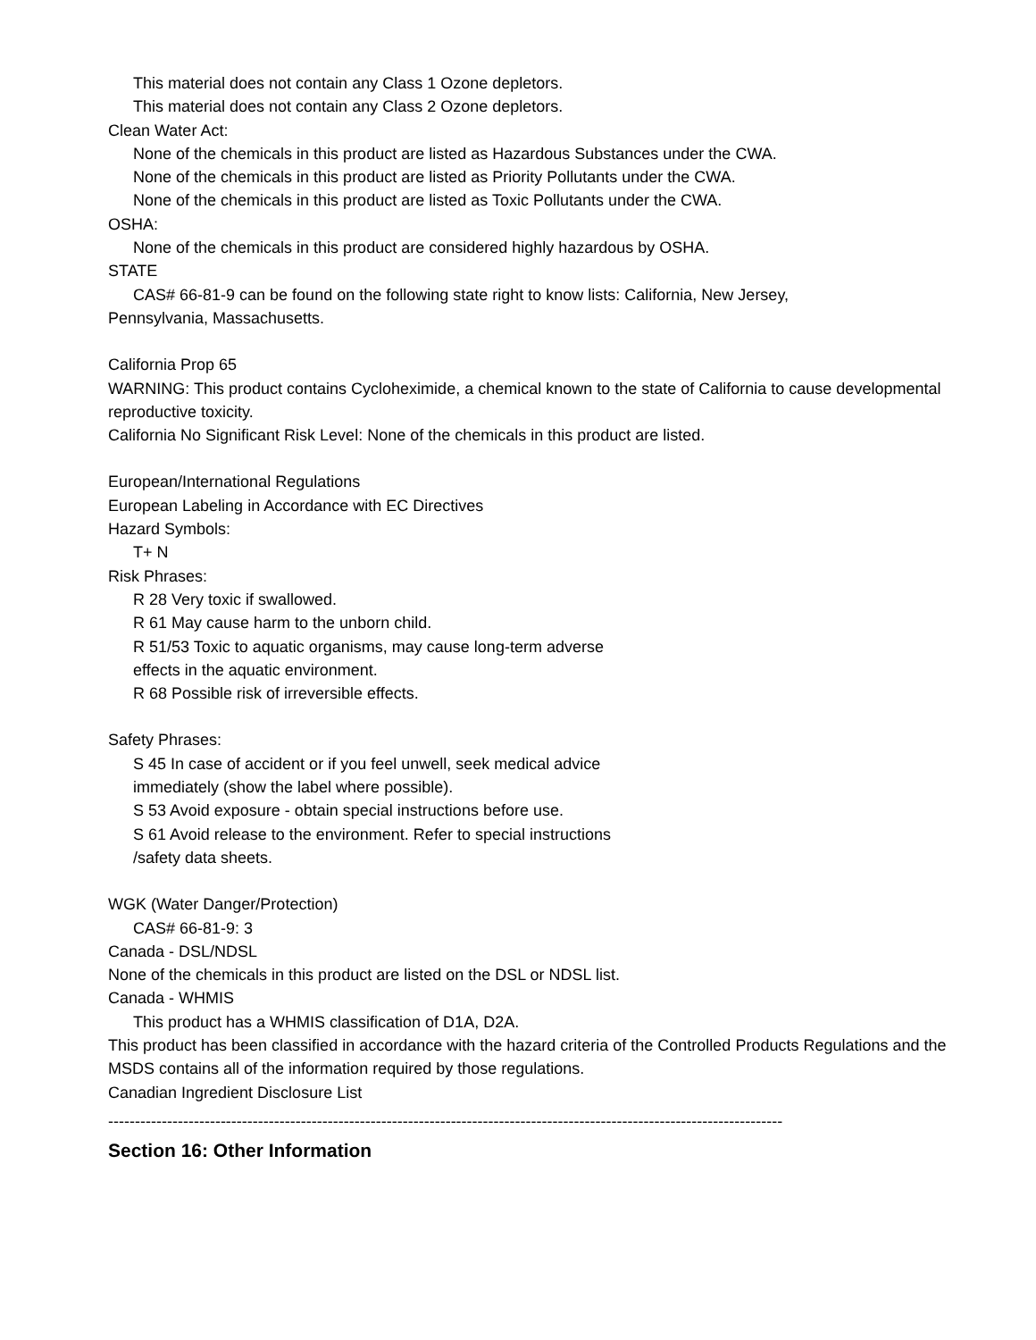This material does not contain any Class 1 Ozone depletors.
This material does not contain any Class 2 Ozone depletors.
Clean Water Act:
None of the chemicals in this product are listed as Hazardous Substances under the CWA.
None of the chemicals in this product are listed as Priority Pollutants under the CWA.
None of the chemicals in this product are listed as Toxic Pollutants under the CWA.
OSHA:
None of the chemicals in this product are considered highly hazardous by OSHA.
STATE
CAS# 66-81-9 can be found on the following state right to know lists: California, New Jersey,
Pennsylvania, Massachusetts.
California Prop 65
WARNING: This product contains Cycloheximide, a chemical known to the state of California to cause developmental reproductive toxicity.
California No Significant Risk Level: None of the chemicals in this product are listed.
European/International Regulations
European Labeling in Accordance with EC Directives
Hazard Symbols:
T+ N
Risk Phrases:
R 28 Very toxic if swallowed.
R 61 May cause harm to the unborn child.
R 51/53 Toxic to aquatic organisms, may cause long-term adverse
effects in the aquatic environment.
R 68 Possible risk of irreversible effects.
Safety Phrases:
S 45 In case of accident or if you feel unwell, seek medical advice
immediately (show the label where possible).
S 53 Avoid exposure - obtain special instructions before use.
S 61 Avoid release to the environment. Refer to special instructions
/safety data sheets.
WGK (Water Danger/Protection)
CAS# 66-81-9: 3
Canada - DSL/NDSL
None of the chemicals in this product are listed on the DSL or NDSL list.
Canada - WHMIS
This product has a WHMIS classification of D1A, D2A.
This product has been classified in accordance with the hazard criteria of the Controlled Products Regulations and the MSDS contains all of the information required by those regulations.
Canadian Ingredient Disclosure List
------------------------------------------------------------------------------------------------------------------------------
Section 16: Other Information